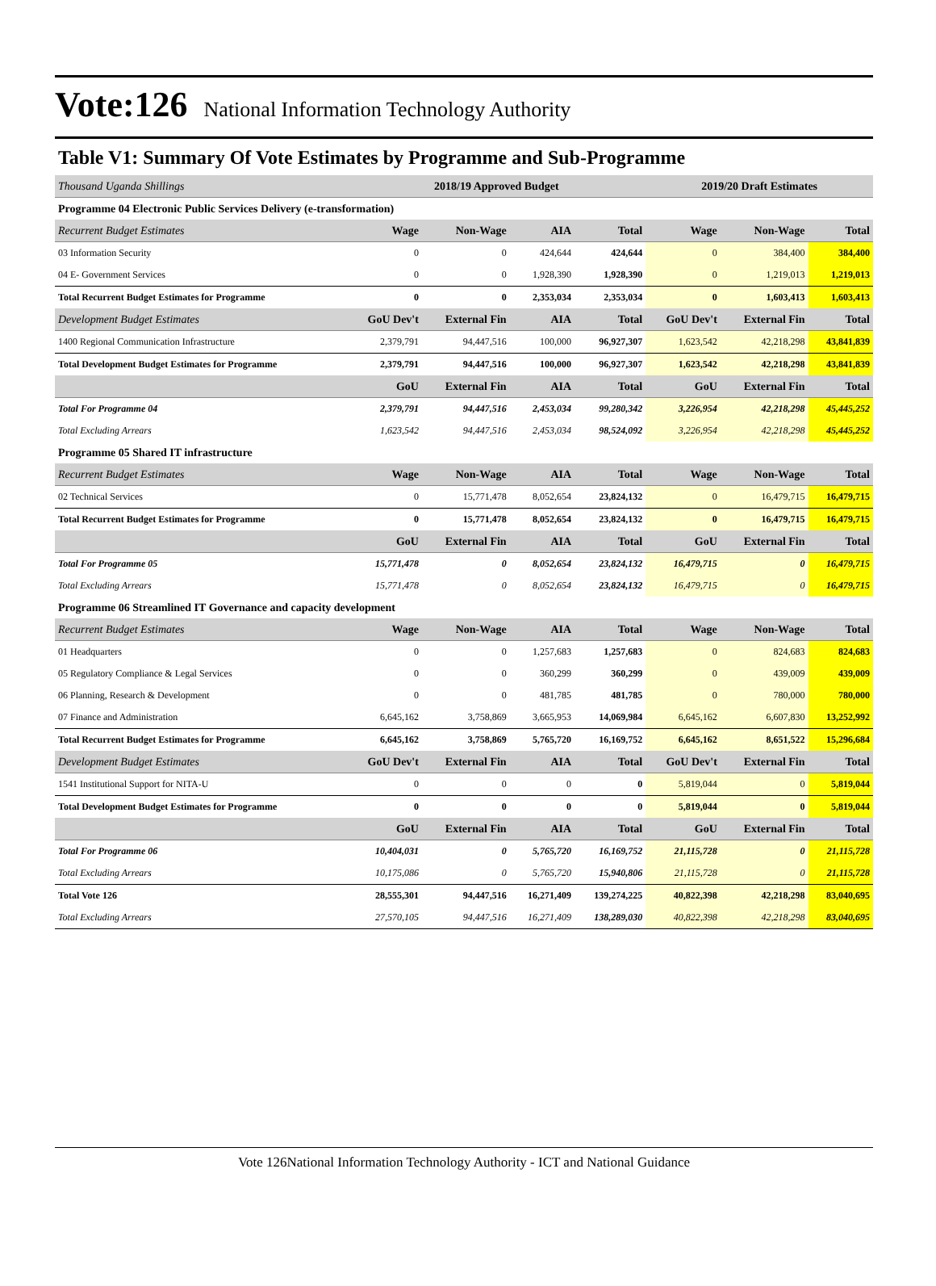Vote:126 National Information Technology Authority
Table V1: Summary Of Vote Estimates by Programme and Sub-Programme
| Thousand Uganda Shillings | 2018/19 Approved Budget | | | | 2019/20 Draft Estimates | | |
| Programme 04 Electronic Public Services Delivery (e-transformation) | | | | | | | |
| Recurrent Budget Estimates | Wage | Non-Wage | AIA | Total | Wage | Non-Wage | Total |
| 03 Information Security | 0 | 0 | 424,644 | 424,644 | 0 | 384,400 | 384,400 |
| 04 E- Government Services | 0 | 0 | 1,928,390 | 1,928,390 | 0 | 1,219,013 | 1,219,013 |
| Total Recurrent Budget Estimates for Programme | 0 | 0 | 2,353,034 | 2,353,034 | 0 | 1,603,413 | 1,603,413 |
| Development Budget Estimates | GoU Dev't | External Fin | AIA | Total | GoU Dev't | External Fin | Total |
| 1400 Regional Communication Infrastructure | 2,379,791 | 94,447,516 | 100,000 | 96,927,307 | 1,623,542 | 42,218,298 | 43,841,839 |
| Total Development Budget Estimates for Programme | 2,379,791 | 94,447,516 | 100,000 | 96,927,307 | 1,623,542 | 42,218,298 | 43,841,839 |
| | GoU | External Fin | AIA | Total | GoU | External Fin | Total |
| Total For Programme 04 | 2,379,791 | 94,447,516 | 2,453,034 | 99,280,342 | 3,226,954 | 42,218,298 | 45,445,252 |
| Total Excluding Arrears | 1,623,542 | 94,447,516 | 2,453,034 | 98,524,092 | 3,226,954 | 42,218,298 | 45,445,252 |
| Programme 05 Shared IT infrastructure | | | | | | | |
| Recurrent Budget Estimates | Wage | Non-Wage | AIA | Total | Wage | Non-Wage | Total |
| 02 Technical Services | 0 | 15,771,478 | 8,052,654 | 23,824,132 | 0 | 16,479,715 | 16,479,715 |
| Total Recurrent Budget Estimates for Programme | 0 | 15,771,478 | 8,052,654 | 23,824,132 | 0 | 16,479,715 | 16,479,715 |
| | GoU | External Fin | AIA | Total | GoU | External Fin | Total |
| Total For Programme 05 | 15,771,478 | 0 | 8,052,654 | 23,824,132 | 16,479,715 | 0 | 16,479,715 |
| Total Excluding Arrears | 15,771,478 | 0 | 8,052,654 | 23,824,132 | 16,479,715 | 0 | 16,479,715 |
| Programme 06 Streamlined IT Governance and capacity development | | | | | | | |
| Recurrent Budget Estimates | Wage | Non-Wage | AIA | Total | Wage | Non-Wage | Total |
| 01 Headquarters | 0 | 0 | 1,257,683 | 1,257,683 | 0 | 824,683 | 824,683 |
| 05 Regulatory Compliance & Legal Services | 0 | 0 | 360,299 | 360,299 | 0 | 439,009 | 439,009 |
| 06 Planning, Research & Development | 0 | 0 | 481,785 | 481,785 | 0 | 780,000 | 780,000 |
| 07 Finance and Administration | 6,645,162 | 3,758,869 | 3,665,953 | 14,069,984 | 6,645,162 | 6,607,830 | 13,252,992 |
| Total Recurrent Budget Estimates for Programme | 6,645,162 | 3,758,869 | 5,765,720 | 16,169,752 | 6,645,162 | 8,651,522 | 15,296,684 |
| Development Budget Estimates | GoU Dev't | External Fin | AIA | Total | GoU Dev't | External Fin | Total |
| 1541 Institutional Support for NITA-U | 0 | 0 | 0 | 0 | 5,819,044 | 0 | 5,819,044 |
| Total Development Budget Estimates for Programme | 0 | 0 | 0 | 0 | 5,819,044 | 0 | 5,819,044 |
| | GoU | External Fin | AIA | Total | GoU | External Fin | Total |
| Total For Programme 06 | 10,404,031 | 0 | 5,765,720 | 16,169,752 | 21,115,728 | 0 | 21,115,728 |
| Total Excluding Arrears | 10,175,086 | 0 | 5,765,720 | 15,940,806 | 21,115,728 | 0 | 21,115,728 |
| Total Vote 126 | 28,555,301 | 94,447,516 | 16,271,409 | 139,274,225 | 40,822,398 | 42,218,298 | 83,040,695 |
| Total Excluding Arrears | 27,570,105 | 94,447,516 | 16,271,409 | 138,289,030 | 40,822,398 | 42,218,298 | 83,040,695 |
Vote 126National Information Technology Authority - ICT and National Guidance